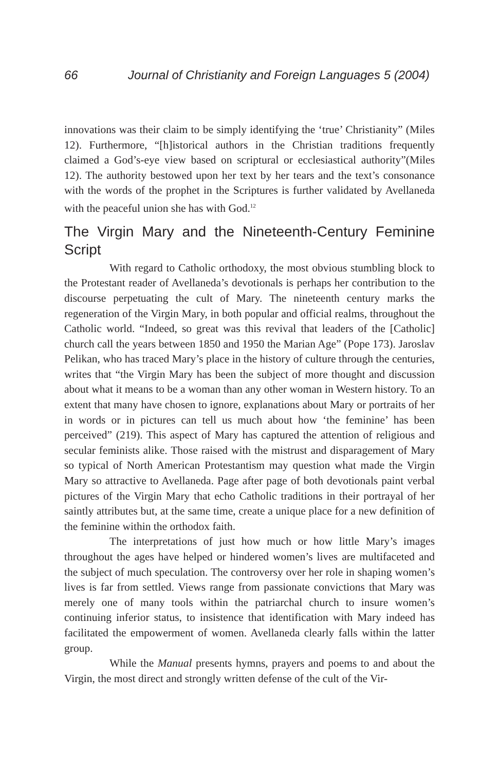66 Journal of Christianity and Foreign Languages 5 (2004)
innovations was their claim to be simply identifying the ‘true’ Christianity” (Miles 12). Furthermore, “[h]istorical authors in the Christian traditions frequently claimed a God’s-eye view based on scriptural or ecclesiastical authority”(Miles 12). The authority bestowed upon her text by her tears and the text’s consonance with the words of the prophet in the Scriptures is further validated by Avellaneda with the peaceful union she has with God.<sup>12</sup>
The Virgin Mary and the Nineteenth-Century Feminine Script
With regard to Catholic orthodoxy, the most obvious stumbling block to the Protestant reader of Avellaneda’s devotionals is perhaps her contribution to the discourse perpetuating the cult of Mary. The nineteenth century marks the regeneration of the Virgin Mary, in both popular and official realms, throughout the Catholic world. “Indeed, so great was this revival that leaders of the [Catholic] church call the years between 1850 and 1950 the Marian Age” (Pope 173). Jaroslav Pelikan, who has traced Mary’s place in the history of culture through the centuries, writes that “the Virgin Mary has been the subject of more thought and discussion about what it means to be a woman than any other woman in Western history. To an extent that many have chosen to ignore, explanations about Mary or portraits of her in words or in pictures can tell us much about how ‘the feminine’ has been perceived” (219). This aspect of Mary has captured the attention of religious and secular feminists alike. Those raised with the mistrust and disparagement of Mary so typical of North American Protestantism may question what made the Virgin Mary so attractive to Avellaneda. Page after page of both devotionals paint verbal pictures of the Virgin Mary that echo Catholic traditions in their portrayal of her saintly attributes but, at the same time, create a unique place for a new definition of the feminine within the orthodox faith.
The interpretations of just how much or how little Mary’s images throughout the ages have helped or hindered women’s lives are multifaceted and the subject of much speculation. The controversy over her role in shaping women’s lives is far from settled. Views range from passionate convictions that Mary was merely one of many tools within the patriarchal church to insure women’s continuing inferior status, to insistence that identification with Mary indeed has facilitated the empowerment of women. Avellaneda clearly falls within the latter group.
While the Manual presents hymns, prayers and poems to and about the Virgin, the most direct and strongly written defense of the cult of the Vir-